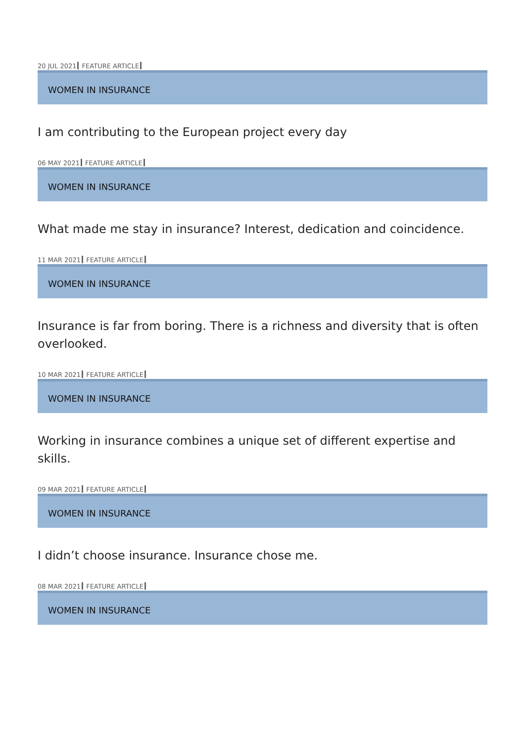20 JUL 2021 FEATURE ARTICLE
WOMEN IN INSURANCE
I am contributing to the European project every day
06 MAY 2021 FEATURE ARTICLE
WOMEN IN INSURANCE
What made me stay in insurance? Interest, dedication and coincidence.
11 MAR 2021 FEATURE ARTICLE
WOMEN IN INSURANCE
Insurance is far from boring. There is a richness and diversity that is often overlooked.
10 MAR 2021 FEATURE ARTICLE
WOMEN IN INSURANCE
Working in insurance combines a unique set of different expertise and skills.
09 MAR 2021 FEATURE ARTICLE
WOMEN IN INSURANCE
I didn’t choose insurance. Insurance chose me.
08 MAR 2021 FEATURE ARTICLE
WOMEN IN INSURANCE